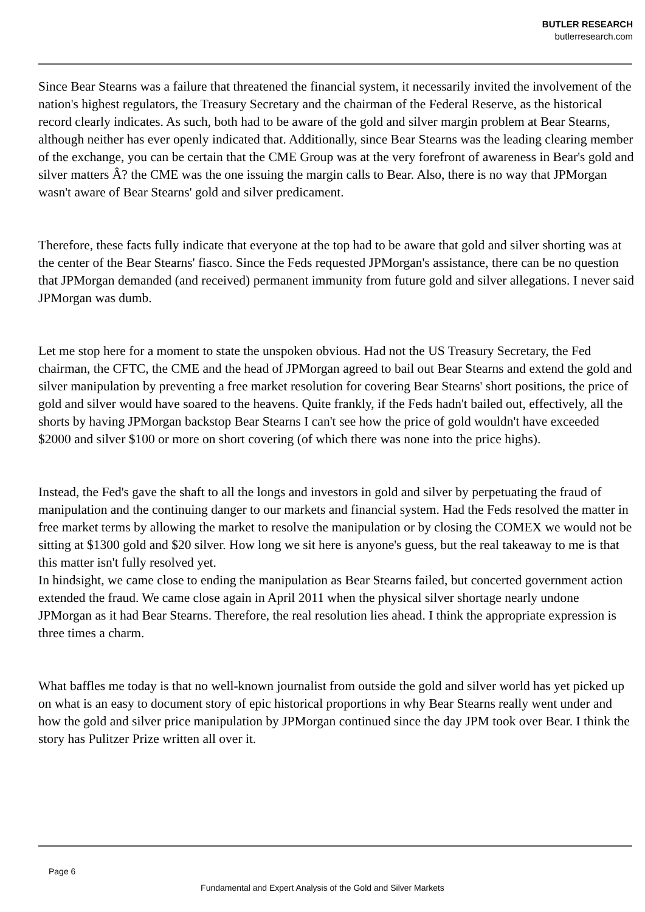BUTLER RESEARCH
butlerresearch.com
Since Bear Stearns was a failure that threatened the financial system, it necessarily invited the involvement of the nation's highest regulators, the Treasury Secretary and the chairman of the Federal Reserve, as the historical record clearly indicates. As such, both had to be aware of the gold and silver margin problem at Bear Stearns, although neither has ever openly indicated that. Additionally, since Bear Stearns was the leading clearing member of the exchange, you can be certain that the CME Group was at the very forefront of awareness in Bear's gold and silver matters Â? the CME was the one issuing the margin calls to Bear. Also, there is no way that JPMorgan wasn't aware of Bear Stearns' gold and silver predicament.
Therefore, these facts fully indicate that everyone at the top had to be aware that gold and silver shorting was at the center of the Bear Stearns' fiasco. Since the Feds requested JPMorgan's assistance, there can be no question that JPMorgan demanded (and received) permanent immunity from future gold and silver allegations. I never said JPMorgan was dumb.
Let me stop here for a moment to state the unspoken obvious. Had not the US Treasury Secretary, the Fed chairman, the CFTC, the CME and the head of JPMorgan agreed to bail out Bear Stearns and extend the gold and silver manipulation by preventing a free market resolution for covering Bear Stearns' short positions, the price of gold and silver would have soared to the heavens. Quite frankly, if the Feds hadn't bailed out, effectively, all the shorts by having JPMorgan backstop Bear Stearns I can't see how the price of gold wouldn't have exceeded $2000 and silver $100 or more on short covering (of which there was none into the price highs).
Instead, the Fed's gave the shaft to all the longs and investors in gold and silver by perpetuating the fraud of manipulation and the continuing danger to our markets and financial system. Had the Feds resolved the matter in free market terms by allowing the market to resolve the manipulation or by closing the COMEX we would not be sitting at $1300 gold and $20 silver. How long we sit here is anyone's guess, but the real takeaway to me is that this matter isn't fully resolved yet.
In hindsight, we came close to ending the manipulation as Bear Stearns failed, but concerted government action extended the fraud. We came close again in April 2011 when the physical silver shortage nearly undone JPMorgan as it had Bear Stearns. Therefore, the real resolution lies ahead. I think the appropriate expression is three times a charm.
What baffles me today is that no well-known journalist from outside the gold and silver world has yet picked up on what is an easy to document story of epic historical proportions in why Bear Stearns really went under and how the gold and silver price manipulation by JPMorgan continued since the day JPM took over Bear. I think the story has Pulitzer Prize written all over it.
Page 6
Fundamental and Expert Analysis of the Gold and Silver Markets